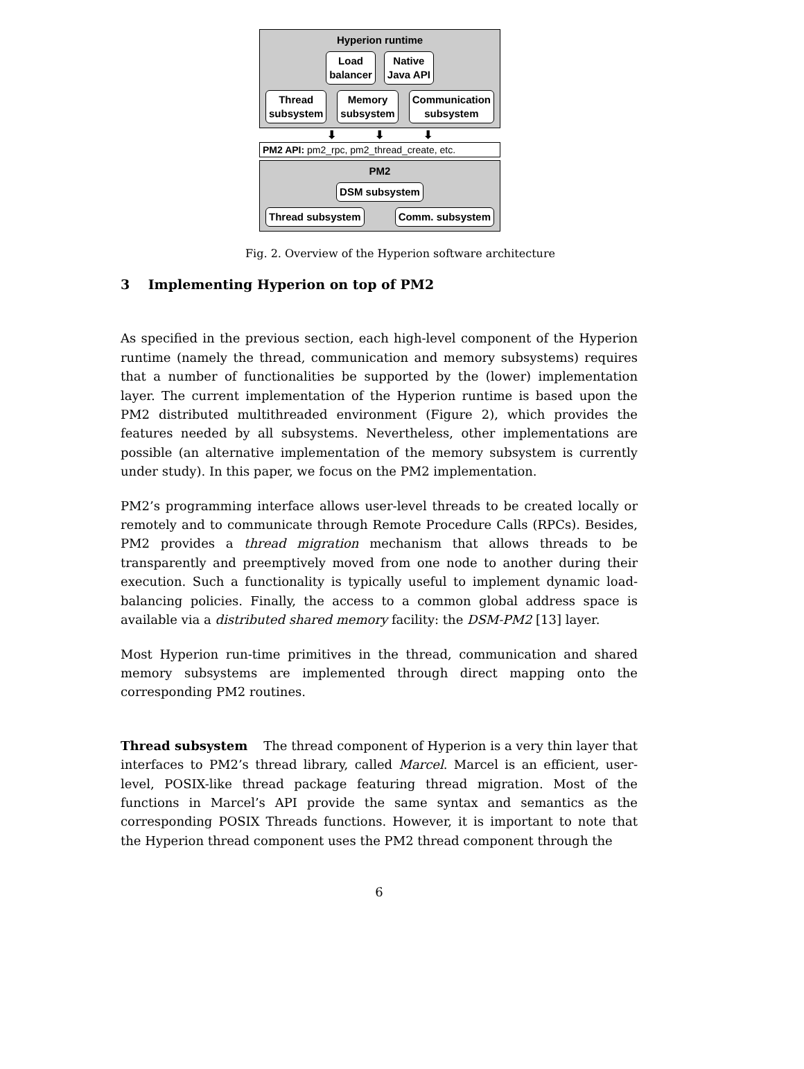Hyperion runtime
Load
balancer
Native
Java API
Thread
subsystem
Memory
subsystem
Communication
subsystem
⬇ ⬇ ⬇
PM2 API: pm2_rpc, pm2_thread_create, etc.
PM2
DSM subsystem
Thread subsystem Comm. subsystem
Fig. 2. Overview of the Hyperion software architecture
3 Implementing Hyperion on top of PM2
As specified in the previous section, each high-level component of the Hyperion runtime (namely the thread, communication and memory subsystems) requires that a number of functionalities be supported by the (lower) implementation layer. The current implementation of the Hyperion runtime is based upon the PM2 distributed multithreaded environment (Figure 2), which provides the features needed by all subsystems. Nevertheless, other implementations are possible (an alternative implementation of the memory subsystem is currently under study). In this paper, we focus on the PM2 implementation.
PM2’s programming interface allows user-level threads to be created locally or remotely and to communicate through Remote Procedure Calls (RPCs). Besides, PM2 provides a thread migration mechanism that allows threads to be transparently and preemptively moved from one node to another during their execution. Such a functionality is typically useful to implement dynamic load-balancing policies. Finally, the access to a common global address space is available via a distributed shared memory facility: the DSM-PM2 [13] layer.
Most Hyperion run-time primitives in the thread, communication and shared memory subsystems are implemented through direct mapping onto the corresponding PM2 routines.
Thread subsystem The thread component of Hyperion is a very thin layer that interfaces to PM2’s thread library, called Marcel. Marcel is an efficient, user-level, POSIX-like thread package featuring thread migration. Most of the functions in Marcel’s API provide the same syntax and semantics as the corresponding POSIX Threads functions. However, it is important to note that the Hyperion thread component uses the PM2 thread component through the
6